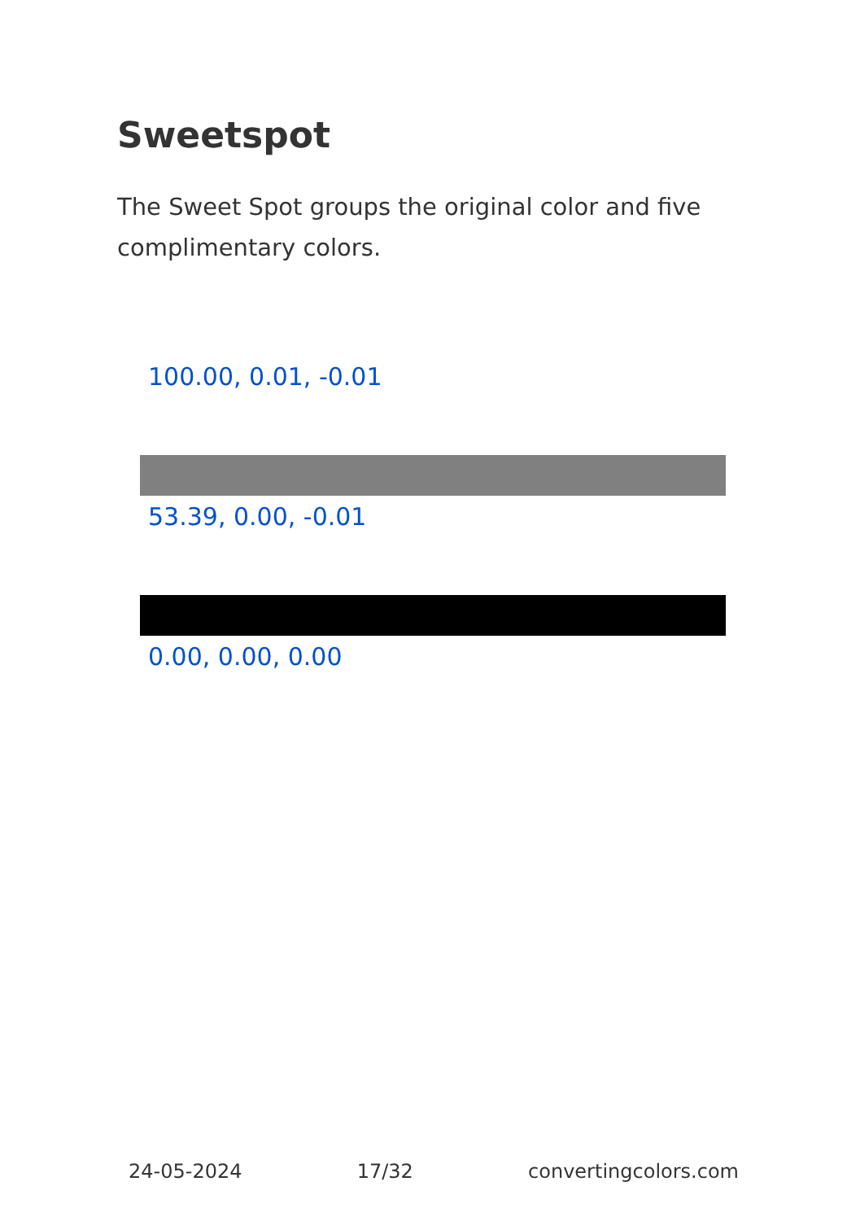Sweetspot
The Sweet Spot groups the original color and five complimentary colors.
100.00, 0.01, -0.01
53.39, 0.00, -0.01
0.00, 0.00, 0.00
24-05-2024 17/32 convertingcolors.com